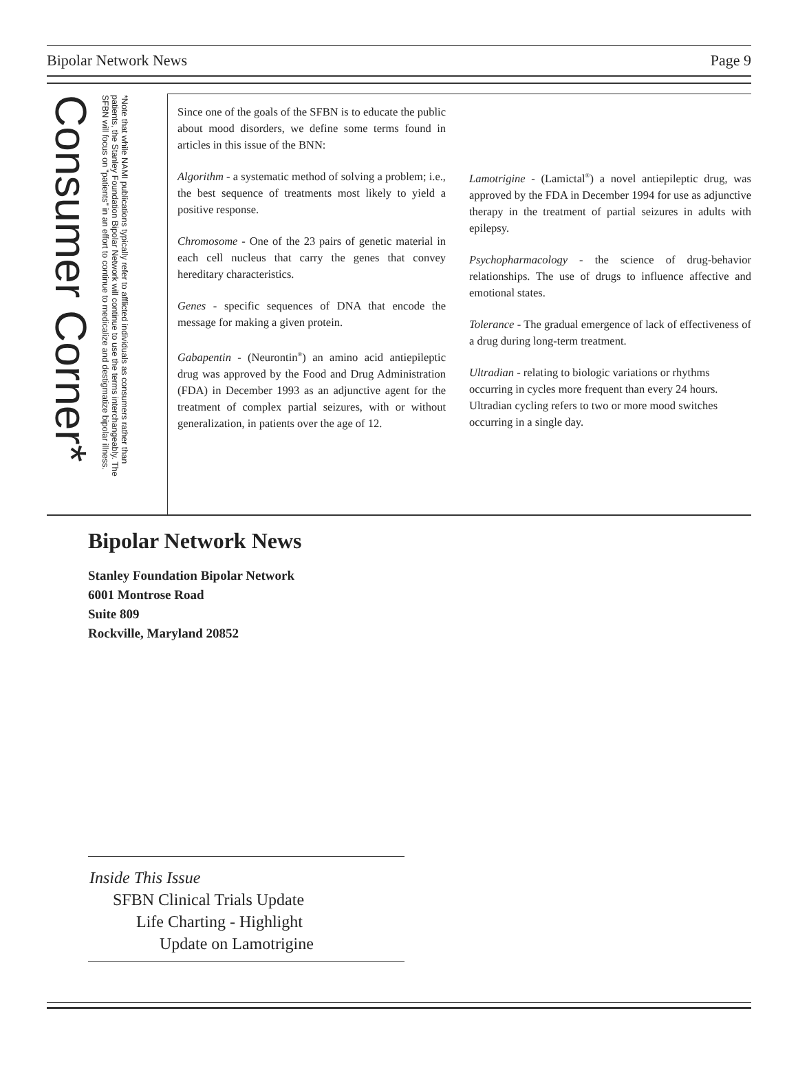Bipolar Network News Page 9
Consumer Corner*
*Note that while NAMI publications typically refer to afflicted individuals as consumers rather than patients, the Stanley Foundation Bipolar Network will continue to use the terms interchangeably. The SFBN will focus on "patients" in an effort to continue to medicalize and destigmatize bipolar illness.
Since one of the goals of the SFBN is to educate the public about mood disorders, we define some terms found in articles in this issue of the BNN:
Algorithm - a systematic method of solving a problem; i.e., the best sequence of treatments most likely to yield a positive response.
Chromosome - One of the 23 pairs of genetic material in each cell nucleus that carry the genes that convey hereditary characteristics.
Genes - specific sequences of DNA that encode the message for making a given protein.
Gabapentin - (Neurontin<sup>®</sup>) an amino acid antiepileptic drug was approved by the Food and Drug Administration (FDA) in December 1993 as an adjunctive agent for the treatment of complex partial seizures, with or without generalization, in patients over the age of 12.
Lamotrigine - (Lamictal<sup>®</sup>) a novel antiepileptic drug, was approved by the FDA in December 1994 for use as adjunctive therapy in the treatment of partial seizures in adults with epilepsy.
Psychopharmacology - the science of drug-behavior relationships. The use of drugs to influence affective and emotional states.
Tolerance - The gradual emergence of lack of effectiveness of a drug during long-term treatment.
Ultradian - relating to biologic variations or rhythms occurring in cycles more frequent than every 24 hours. Ultradian cycling refers to two or more mood switches occurring in a single day.
Bipolar Network News
Stanley Foundation Bipolar Network
6001 Montrose Road
Suite 809
Rockville, Maryland 20852
Inside This Issue
SFBN Clinical Trials Update
Life Charting - Highlight
Update on Lamotrigine